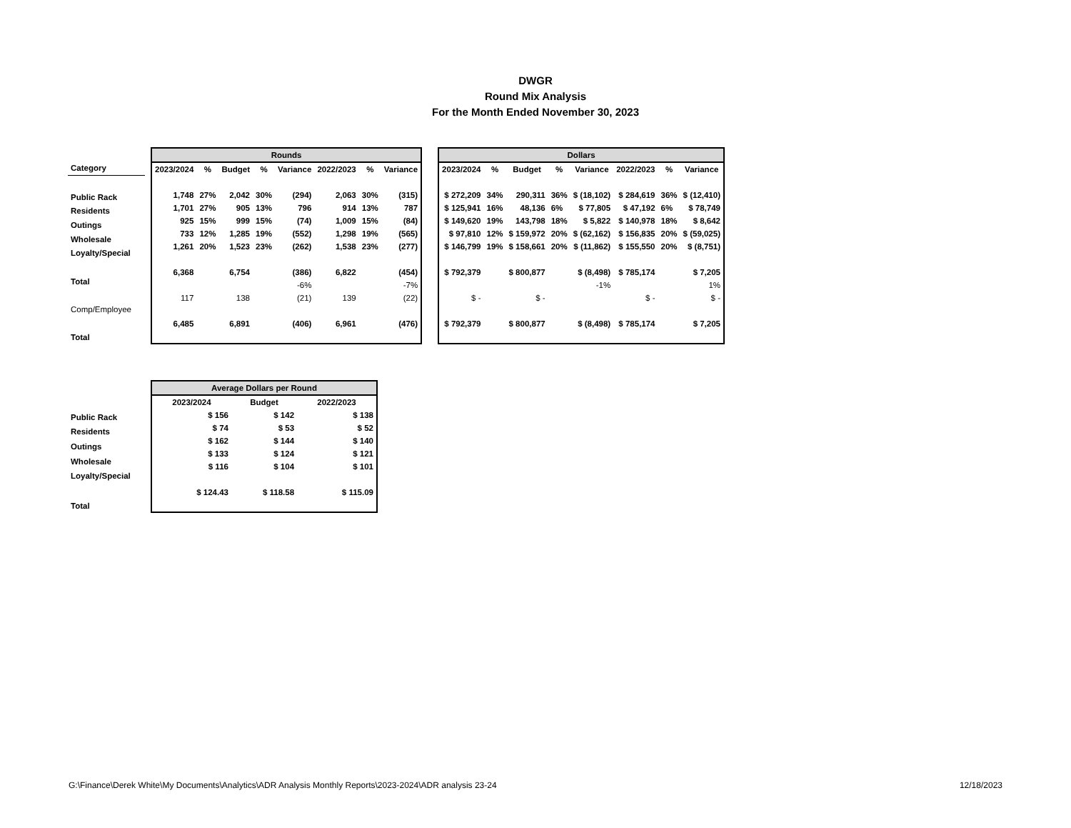DWGR
Round Mix Analysis
For the Month Ended November 30, 2023
| Category |
| --- |
| Public Rack |
| Residents |
| Outings |
| Wholesale |
| Loyalty/Special |
| Total |
| Comp/Employee |
| Total |
| Rounds | | | | | | | |
| 2023/2024 | % | Budget | % | Variance | 2022/2023 | % | Variance |
| 1,748 | 27% | 2,042 | 30% | (294) | 2,063 | 30% | (315) |
| 1,701 | 27% | 905 | 13% | 796 | 914 | 13% | 787 |
| 925 | 15% | 999 | 15% | (74) | 1,009 | 15% | (84) |
| 733 | 12% | 1,285 | 19% | (552) | 1,298 | 19% | (565) |
| 1,261 | 20% | 1,523 | 23% | (262) | 1,538 | 23% | (277) |
| 6,368 | | 6,754 | | (386) | 6,822 | | (454) |
| | | | | -6% | | | -7% |
| 117 | | 138 | | (21) | 139 | | (22) |
| 6,485 | | 6,891 | | (406) | 6,961 | | (476) |
| Dollars | | | | | | | |
| 2023/2024 | % | Budget | % | Variance | 2022/2023 | % | Variance |
| $ 272,209 | 34% | 290,311 | 36% | $ (18,102) | $ 284,619 | 36% | $ (12,410) |
| $ 125,941 | 16% | 48,136 | 6% | $ 77,805 | $ 47,192 | 6% | $ 78,749 |
| $ 149,620 | 19% | 143,798 | 18% | $ 5,822 | $ 140,978 | 18% | $ 8,642 |
| $ 97,810 | 12% | $ 159,972 | 20% | $ (62,162) | $ 156,835 | 20% | $ (59,025) |
| $ 146,799 | 19% | $ 158,661 | 20% | $ (11,862) | $ 155,550 | 20% | $ (8,751) |
| $ 792,379 | | $ 800,877 | | $ (8,498) | $ 785,174 | | $ 7,205 |
| | | | | -1% | | | 1% |
| $ - | | $ - | | | $ - | | $ - |
| $ 792,379 | | $ 800,877 | | $ (8,498) | $ 785,174 | | $ 7,205 |
| Public Rack |
| Residents |
| Outings |
| Wholesale |
| Loyalty/Special |
| Total |
| Average Dollars per Round | | |
| 2023/2024 | Budget | 2022/2023 |
| $ 156 | $ 142 | $ 138 |
| $ 74 | $ 53 | $ 52 |
| $ 162 | $ 144 | $ 140 |
| $ 133 | $ 124 | $ 121 |
| $ 116 | $ 104 | $ 101 |
| $ 124.43 | $ 118.58 | $ 115.09 |
G:\Finance\Derek White\My Documents\Analytics\ADR Analysis Monthly Reports\2023-2024\ADR analysis 23-24 12/18/2023